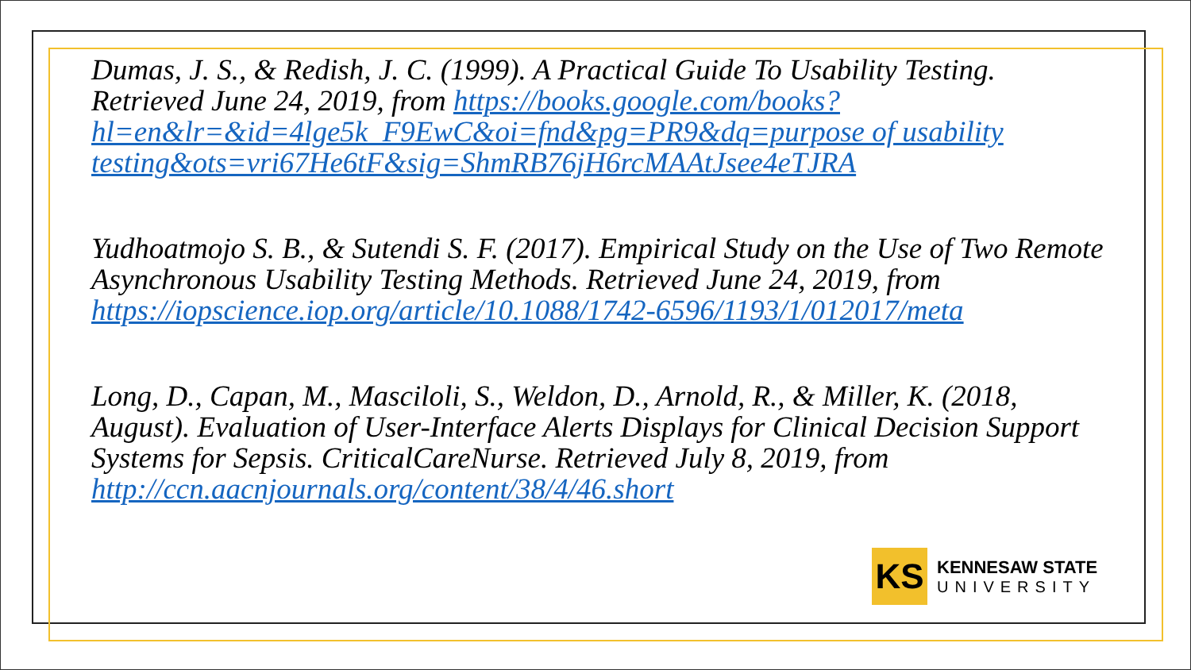Dumas, J. S., & Redish, J. C. (1999). A Practical Guide To Usability Testing. Retrieved June 24, 2019, from https://books.google.com/books?hl=en&lr=&id=4lge5k_F9EwC&oi=fnd&pg=PR9&dq=purpose of usability testing&ots=vri67He6tF&sig=ShmRB76jH6rcMAAtJsee4eTJRA
Yudhoatmojo S. B., & Sutendi S. F. (2017). Empirical Study on the Use of Two Remote Asynchronous Usability Testing Methods. Retrieved June 24, 2019, from https://iopscience.iop.org/article/10.1088/1742-6596/1193/1/012017/meta
Long, D., Capan, M., Masciloli, S., Weldon, D., Arnold, R., & Miller, K. (2018, August). Evaluation of User-Interface Alerts Displays for Clinical Decision Support Systems for Sepsis. CriticalCareNurse. Retrieved July 8, 2019, from http://ccn.aacnjournals.org/content/38/4/46.short
KS
KENNESAW STATE
UNIVERSITY